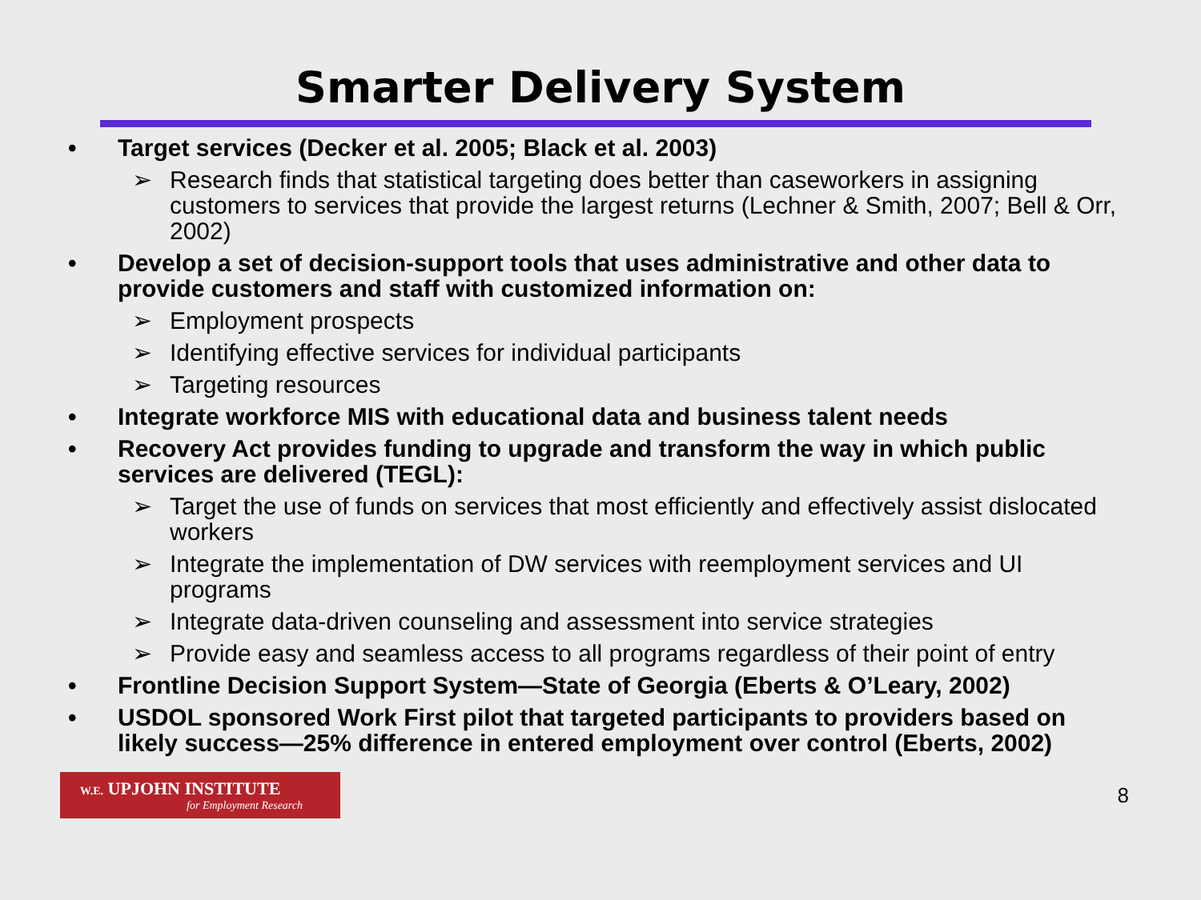Smarter Delivery System
• Target services (Decker et al. 2005; Black et al. 2003)
➢ Research finds that statistical targeting does better than caseworkers in assigning customers to services that provide the largest returns (Lechner & Smith, 2007; Bell & Orr, 2002)
• Develop a set of decision-support tools that uses administrative and other data to provide customers and staff with customized information on:
➢ Employment prospects
➢ Identifying effective services for individual participants
➢ Targeting resources
• Integrate workforce MIS with educational data and business talent needs
• Recovery Act provides funding to upgrade and transform the way in which public services are delivered (TEGL):
➢ Target the use of funds on services that most efficiently and effectively assist dislocated workers
➢ Integrate the implementation of DW services with reemployment services and UI programs
➢ Integrate data-driven counseling and assessment into service strategies
➢ Provide easy and seamless access to all programs regardless of their point of entry
• Frontline Decision Support System—State of Georgia (Eberts & O’Leary, 2002)
• USDOL sponsored Work First pilot that targeted participants to providers based on likely success—25% difference in entered employment over control (Eberts, 2002)
W.E. UPJOHN INSTITUTE
for Employment Research
8